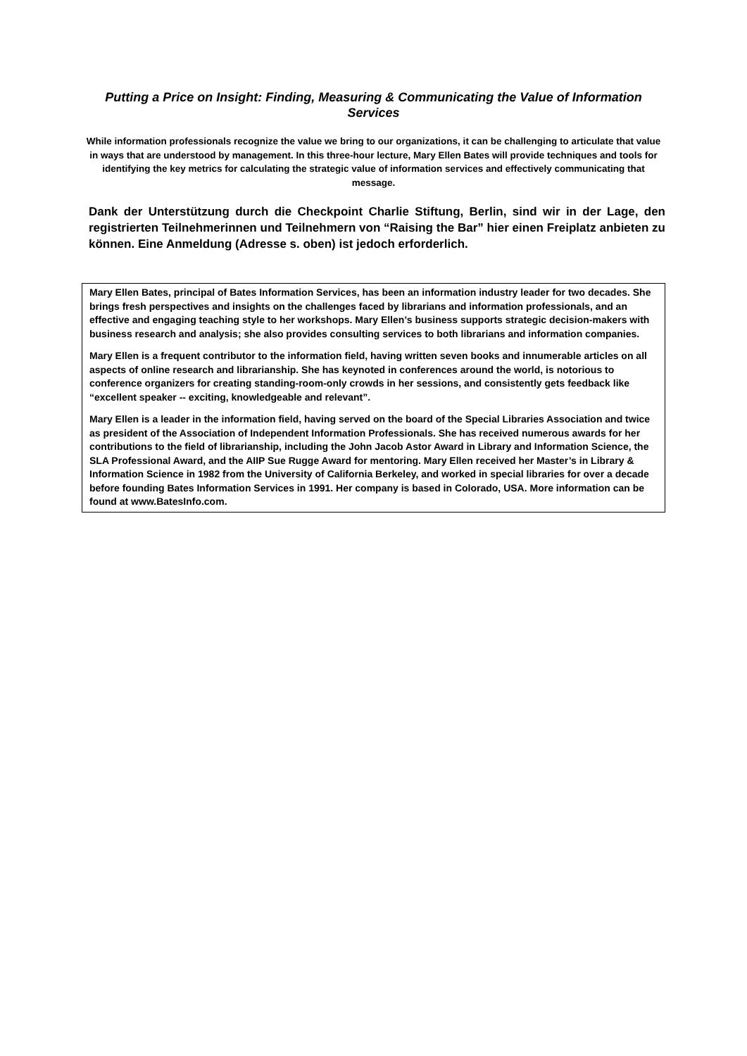Putting a Price on Insight: Finding, Measuring & Communicating the Value of Information Services
While information professionals recognize the value we bring to our organizations, it can be challenging to articulate that value in ways that are understood by management. In this three-hour lecture, Mary Ellen Bates will provide techniques and tools for identifying the key metrics for calculating the strategic value of information services and effectively communicating that message.
Dank der Unterstützung durch die Checkpoint Charlie Stiftung, Berlin, sind wir in der Lage, den registrierten Teilnehmerinnen und Teilnehmern von “Raising the Bar” hier einen Freiplatz anbieten zu können. Eine Anmeldung (Adresse s. oben) ist jedoch erforderlich.
Mary Ellen Bates, principal of Bates Information Services, has been an information industry leader for two decades. She brings fresh perspectives and insights on the challenges faced by librarians and information professionals, and an effective and engaging teaching style to her workshops. Mary Ellen’s business supports strategic decision-makers with business research and analysis; she also provides consulting services to both librarians and information companies.
Mary Ellen is a frequent contributor to the information field, having written seven books and innumerable articles on all aspects of online research and librarianship. She has keynoted in conferences around the world, is notorious to conference organizers for creating standing-room-only crowds in her sessions, and consistently gets feedback like “excellent speaker -- exciting, knowledgeable and relevant”.
Mary Ellen is a leader in the information field, having served on the board of the Special Libraries Association and twice as president of the Association of Independent Information Professionals. She has received numerous awards for her contributions to the field of librarianship, including the John Jacob Astor Award in Library and Information Science, the SLA Professional Award, and the AIIP Sue Rugge Award for mentoring. Mary Ellen received her Master’s in Library & Information Science in 1982 from the University of California Berkeley, and worked in special libraries for over a decade before founding Bates Information Services in 1991. Her company is based in Colorado, USA. More information can be found at www.BatesInfo.com.